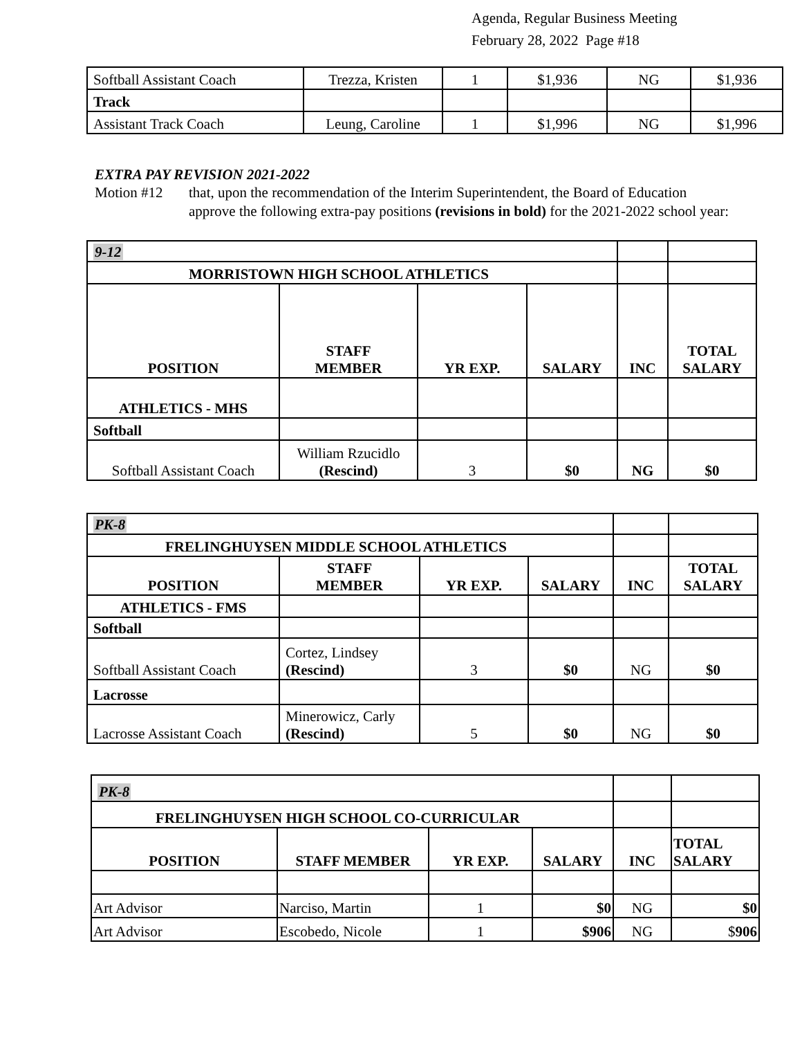Agenda, Regular Business Meeting
February 28, 2022 Page #18
| Softball Assistant Coach | Trezza, Kristen | 1 | $1,936 | NG | $1,936 |
| Track | | | | | |
| Assistant Track Coach | Leung, Caroline | 1 | $1,996 | NG | $1,996 |
EXTRA PAY REVISION 2021-2022
Motion #12 that, upon the recommendation of the Interim Superintendent, the Board of Education approve the following extra-pay positions (revisions in bold) for the 2021-2022 school year:
| 9-12 | | | | | |
| MORRISTOWN HIGH SCHOOL ATHLETICS | | | | | |
| POSITION | STAFF MEMBER | YR EXP. | SALARY | INC | TOTAL SALARY |
| ATHLETICS - MHS | | | | | |
| Softball | | | | | |
| Softball Assistant Coach | William Rzucidlo (Rescind) | 3 | $0 | NG | $0 |
| PK-8 | | | | | |
| FRELINGHUYSEN MIDDLE SCHOOL ATHLETICS | | | | | |
| POSITION | STAFF MEMBER | YR EXP. | SALARY | INC | TOTAL SALARY |
| ATHLETICS - FMS | | | | | |
| Softball | | | | | |
| Softball Assistant Coach | Cortez, Lindsey (Rescind) | 3 | $0 | NG | $0 |
| Lacrosse | | | | | |
| Lacrosse Assistant Coach | Minerowicz, Carly (Rescind) | 5 | $0 | NG | $0 |
| PK-8 | | | | | |
| FRELINGHUYSEN HIGH SCHOOL CO-CURRICULAR | | | | | |
| POSITION | STAFF MEMBER | YR EXP. | SALARY | INC | TOTAL SALARY |
| Art Advisor | Narciso, Martin | 1 | $0 | NG | $0 |
| Art Advisor | Escobedo, Nicole | 1 | $906 | NG | $ 906 |